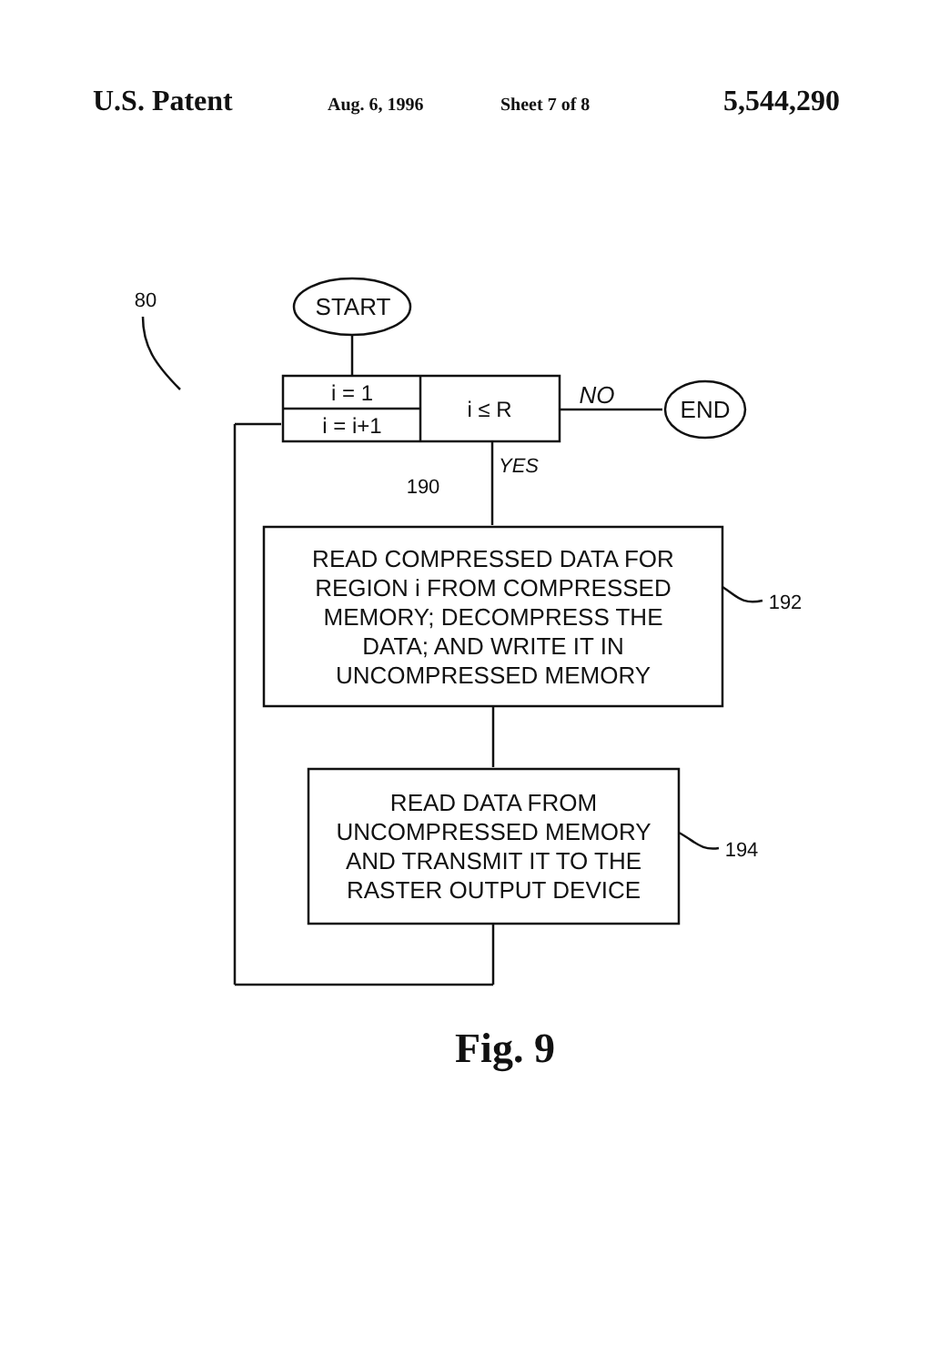U.S. Patent
Aug. 6, 1996 Sheet 7 of 8
5,544,290
START
80
i = 1
i = i+1
i ≤ R NO
END
YES
190
READ COMPRESSED DATA FOR
REGION i FROM COMPRESSED
MEMORY; DECOMPRESS THE
DATA; AND WRITE IT IN
UNCOMPRESSED MEMORY
192
READ DATA FROM
UNCOMPRESSED MEMORY
AND TRANSMIT IT TO THE
RASTER OUTPUT DEVICE
194
Fig. 9